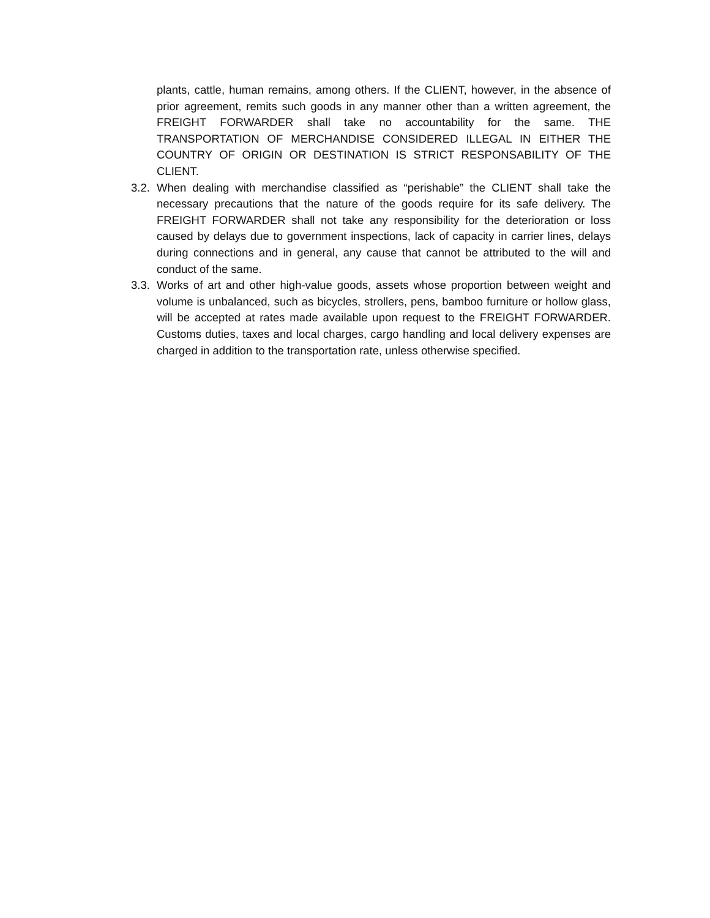plants, cattle, human remains, among others. If the CLIENT, however, in the absence of prior agreement, remits such goods in any manner other than a written agreement, the FREIGHT FORWARDER shall take no accountability for the same. THE TRANSPORTATION OF MERCHANDISE CONSIDERED ILLEGAL IN EITHER THE COUNTRY OF ORIGIN OR DESTINATION IS STRICT RESPONSABILITY OF THE CLIENT.
3.2. When dealing with merchandise classified as “perishable” the CLIENT shall take the necessary precautions that the nature of the goods require for its safe delivery. The FREIGHT FORWARDER shall not take any responsibility for the deterioration or loss caused by delays due to government inspections, lack of capacity in carrier lines, delays during connections and in general, any cause that cannot be attributed to the will and conduct of the same.
3.3. Works of art and other high-value goods, assets whose proportion between weight and volume is unbalanced, such as bicycles, strollers, pens, bamboo furniture or hollow glass, will be accepted at rates made available upon request to the FREIGHT FORWARDER. Customs duties, taxes and local charges, cargo handling and local delivery expenses are charged in addition to the transportation rate, unless otherwise specified.